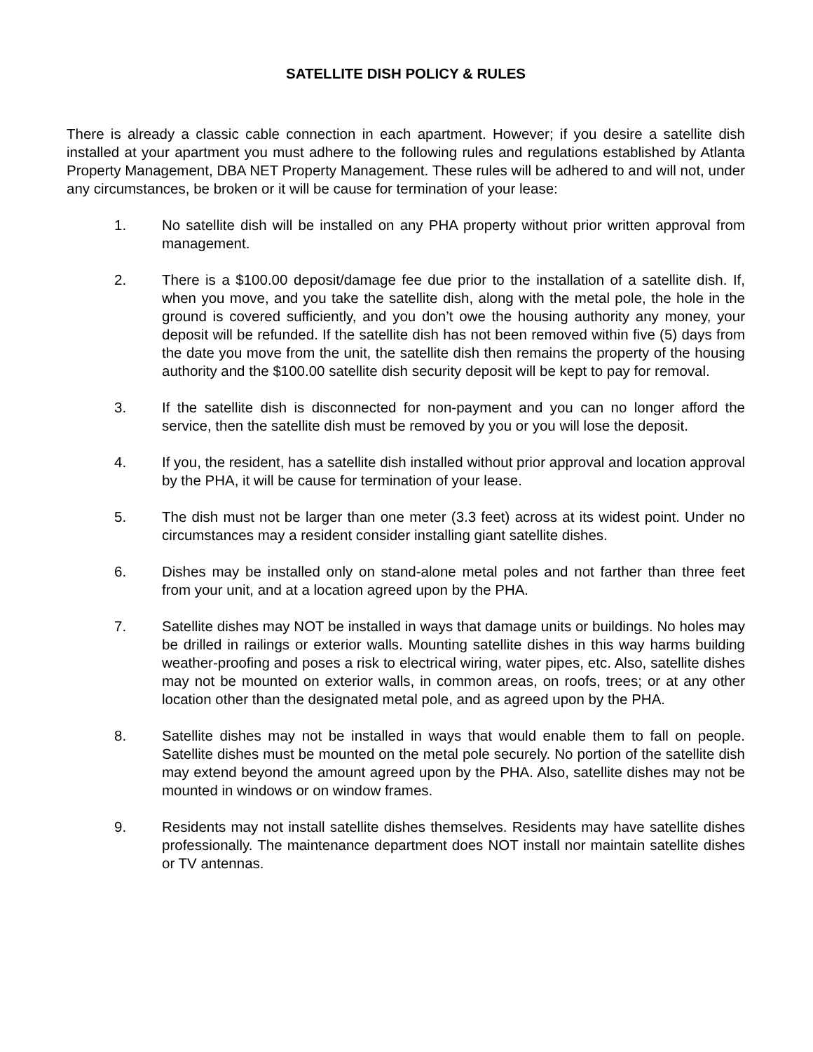SATELLITE DISH POLICY & RULES
There is already a classic cable connection in each apartment. However; if you desire a satellite dish installed at your apartment you must adhere to the following rules and regulations established by Atlanta Property Management, DBA NET Property Management. These rules will be adhered to and will not, under any circumstances, be broken or it will be cause for termination of your lease:
1. No satellite dish will be installed on any PHA property without prior written approval from management.
2. There is a $100.00 deposit/damage fee due prior to the installation of a satellite dish. If, when you move, and you take the satellite dish, along with the metal pole, the hole in the ground is covered sufficiently, and you don’t owe the housing authority any money, your deposit will be refunded. If the satellite dish has not been removed within five (5) days from the date you move from the unit, the satellite dish then remains the property of the housing authority and the $100.00 satellite dish security deposit will be kept to pay for removal.
3. If the satellite dish is disconnected for non-payment and you can no longer afford the service, then the satellite dish must be removed by you or you will lose the deposit.
4. If you, the resident, has a satellite dish installed without prior approval and location approval by the PHA, it will be cause for termination of your lease.
5. The dish must not be larger than one meter (3.3 feet) across at its widest point. Under no circumstances may a resident consider installing giant satellite dishes.
6. Dishes may be installed only on stand-alone metal poles and not farther than three feet from your unit, and at a location agreed upon by the PHA.
7. Satellite dishes may NOT be installed in ways that damage units or buildings. No holes may be drilled in railings or exterior walls. Mounting satellite dishes in this way harms building weather-proofing and poses a risk to electrical wiring, water pipes, etc. Also, satellite dishes may not be mounted on exterior walls, in common areas, on roofs, trees; or at any other location other than the designated metal pole, and as agreed upon by the PHA.
8. Satellite dishes may not be installed in ways that would enable them to fall on people. Satellite dishes must be mounted on the metal pole securely. No portion of the satellite dish may extend beyond the amount agreed upon by the PHA. Also, satellite dishes may not be mounted in windows or on window frames.
9. Residents may not install satellite dishes themselves. Residents may have satellite dishes professionally. The maintenance department does NOT install nor maintain satellite dishes or TV antennas.